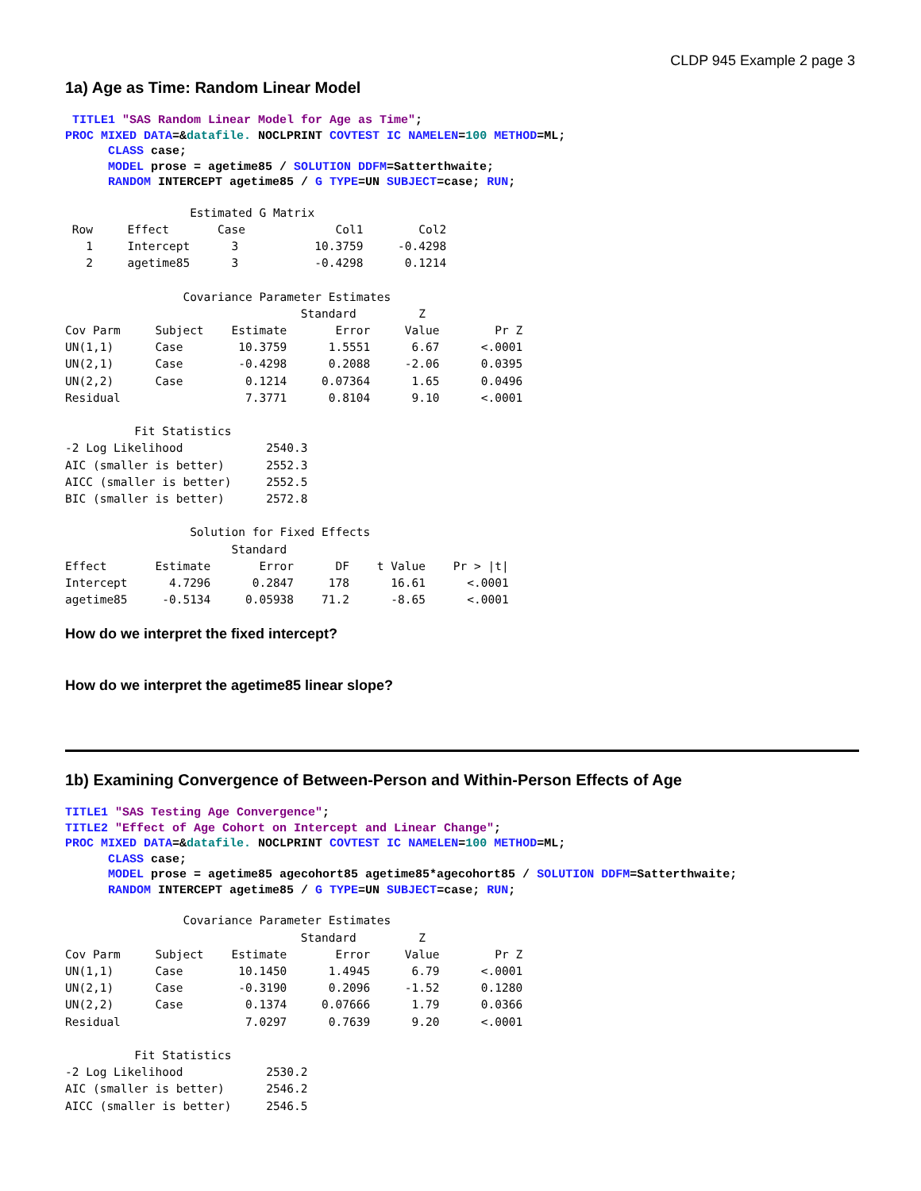CLDP 945 Example 2 page 3
1a) Age as Time: Random Linear Model
TITLE1 "SAS Random Linear Model for Age as Time"; PROC MIXED DATA=&datafile. NOCLPRINT COVTEST IC NAMELEN=100 METHOD=ML; CLASS case; MODEL prose = agetime85 / SOLUTION DDFM=Satterthwaite; RANDOM INTERCEPT agetime85 / G TYPE=UN SUBJECT=case; RUN;
                  Estimated G Matrix
 Row     Effect       Case             Col1        Col2
   1     Intercept      3           10.3759     -0.4298
   2     agetime85      3           -0.4298      0.1214

                 Covariance Parameter Estimates
                                  Standard         Z
Cov Parm     Subject    Estimate       Error     Value        Pr Z
UN(1,1)      Case        10.3759      1.5551      6.67      <.0001
UN(2,1)      Case        -0.4298      0.2088     -2.06      0.0395
UN(2,2)      Case         0.1214     0.07364      1.65      0.0496
Residual                  7.3771      0.8104      9.10      <.0001

          Fit Statistics
-2 Log Likelihood            2540.3
AIC (smaller is better)      2552.3
AICC (smaller is better)     2552.5
BIC (smaller is better)      2572.8

                  Solution for Fixed Effects
                        Standard
Effect       Estimate       Error      DF    t Value    Pr > |t|
Intercept      4.7296      0.2847     178      16.61      <.0001
agetime85     -0.5134     0.05938    71.2      -8.65      <.0001
How do we interpret the fixed intercept?
How do we interpret the agetime85 linear slope?
1b) Examining Convergence of Between-Person and Within-Person Effects of Age
TITLE1 "SAS Testing Age Convergence"; TITLE2 "Effect of Age Cohort on Intercept and Linear Change"; PROC MIXED DATA=&datafile. NOCLPRINT COVTEST IC NAMELEN=100 METHOD=ML; CLASS case; MODEL prose = agetime85 agecohort85 agetime85*agecohort85 / SOLUTION DDFM=Satterthwaite; RANDOM INTERCEPT agetime85 / G TYPE=UN SUBJECT=case; RUN;
                 Covariance Parameter Estimates
                                  Standard         Z
Cov Parm     Subject    Estimate       Error     Value        Pr Z
UN(1,1)      Case        10.1450      1.4945      6.79      <.0001
UN(2,1)      Case        -0.3190      0.2096     -1.52      0.1280
UN(2,2)      Case         0.1374     0.07666      1.79      0.0366
Residual                  7.0297      0.7639      9.20      <.0001

          Fit Statistics
-2 Log Likelihood            2530.2
AIC (smaller is better)      2546.2
AICC (smaller is better)     2546.5